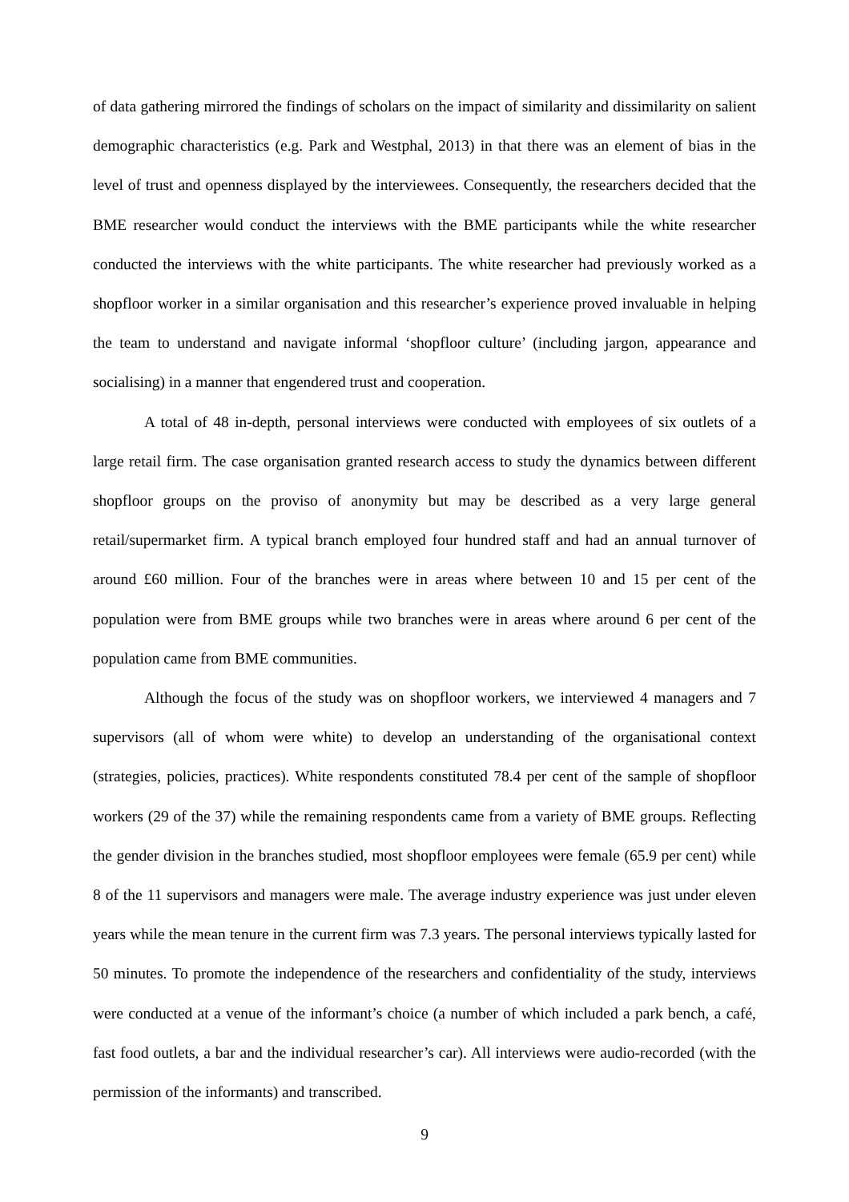of data gathering mirrored the findings of scholars on the impact of similarity and dissimilarity on salient demographic characteristics (e.g. Park and Westphal, 2013) in that there was an element of bias in the level of trust and openness displayed by the interviewees. Consequently, the researchers decided that the BME researcher would conduct the interviews with the BME participants while the white researcher conducted the interviews with the white participants. The white researcher had previously worked as a shopfloor worker in a similar organisation and this researcher’s experience proved invaluable in helping the team to understand and navigate informal ‘shopfloor culture’ (including jargon, appearance and socialising) in a manner that engendered trust and cooperation.
A total of 48 in-depth, personal interviews were conducted with employees of six outlets of a large retail firm. The case organisation granted research access to study the dynamics between different shopfloor groups on the proviso of anonymity but may be described as a very large general retail/supermarket firm. A typical branch employed four hundred staff and had an annual turnover of around £60 million. Four of the branches were in areas where between 10 and 15 per cent of the population were from BME groups while two branches were in areas where around 6 per cent of the population came from BME communities.
Although the focus of the study was on shopfloor workers, we interviewed 4 managers and 7 supervisors (all of whom were white) to develop an understanding of the organisational context (strategies, policies, practices). White respondents constituted 78.4 per cent of the sample of shopfloor workers (29 of the 37) while the remaining respondents came from a variety of BME groups. Reflecting the gender division in the branches studied, most shopfloor employees were female (65.9 per cent) while 8 of the 11 supervisors and managers were male. The average industry experience was just under eleven years while the mean tenure in the current firm was 7.3 years. The personal interviews typically lasted for 50 minutes. To promote the independence of the researchers and confidentiality of the study, interviews were conducted at a venue of the informant’s choice (a number of which included a park bench, a café, fast food outlets, a bar and the individual researcher’s car). All interviews were audio-recorded (with the permission of the informants) and transcribed.
9